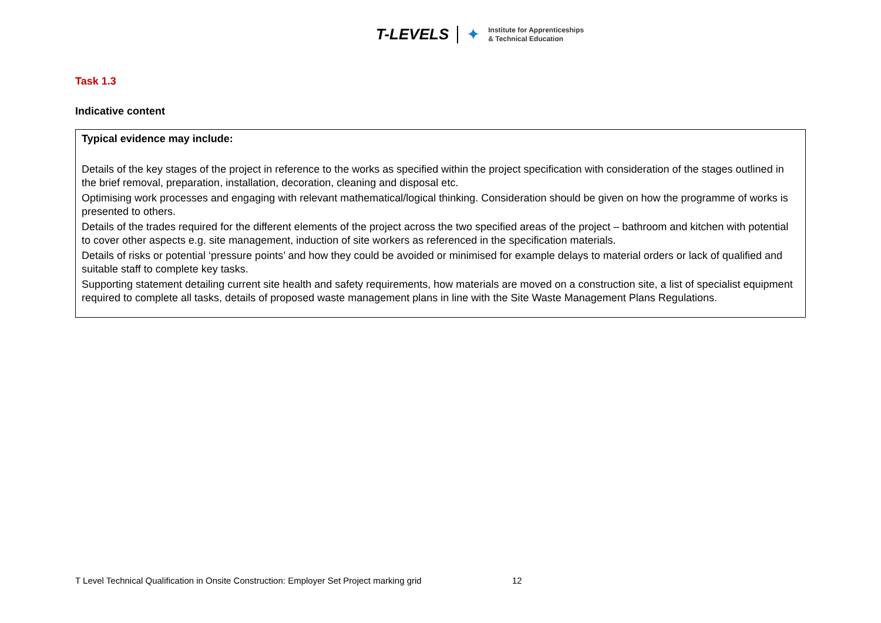T-LEVELS ✦
Institute for Apprenticeships
& Technical Education
Task 1.3
Indicative content
Typical evidence may include:
Details of the key stages of the project in reference to the works as specified within the project specification with consideration of the stages outlined in the brief removal, preparation, installation, decoration, cleaning and disposal etc.
Optimising work processes and engaging with relevant mathematical/logical thinking. Consideration should be given on how the programme of works is presented to others.
Details of the trades required for the different elements of the project across the two specified areas of the project – bathroom and kitchen with potential to cover other aspects e.g. site management, induction of site workers as referenced in the specification materials.
Details of risks or potential ‘pressure points’ and how they could be avoided or minimised for example delays to material orders or lack of qualified and suitable staff to complete key tasks.
Supporting statement detailing current site health and safety requirements, how materials are moved on a construction site, a list of specialist equipment required to complete all tasks, details of proposed waste management plans in line with the Site Waste Management Plans Regulations.
T Level Technical Qualification in Onsite Construction: Employer Set Project marking grid 12